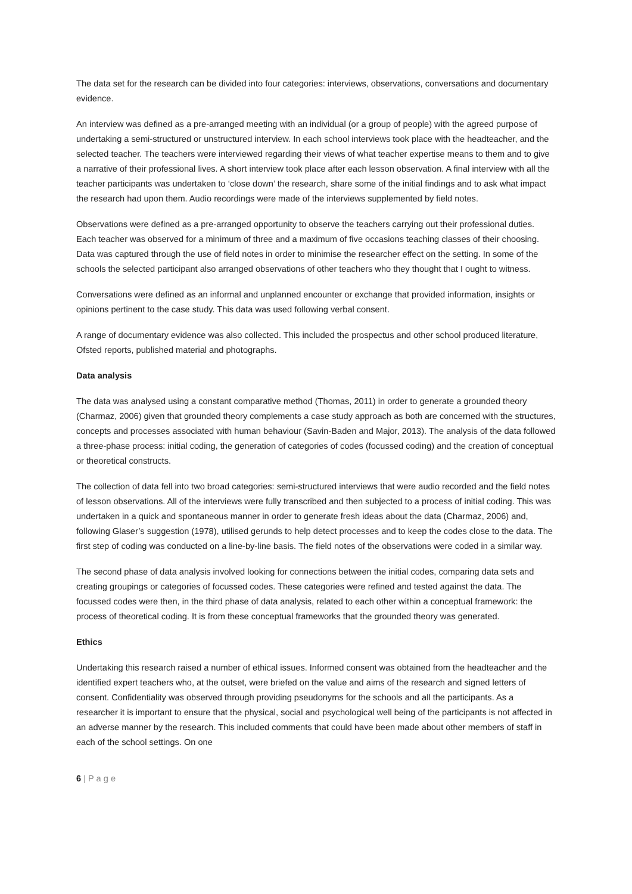The data set for the research can be divided into four categories: interviews, observations, conversations and documentary evidence.
An interview was defined as a pre-arranged meeting with an individual (or a group of people) with the agreed purpose of undertaking a semi-structured or unstructured interview. In each school interviews took place with the headteacher, and the selected teacher. The teachers were interviewed regarding their views of what teacher expertise means to them and to give a narrative of their professional lives. A short interview took place after each lesson observation. A final interview with all the teacher participants was undertaken to ‘close down’ the research, share some of the initial findings and to ask what impact the research had upon them. Audio recordings were made of the interviews supplemented by field notes.
Observations were defined as a pre-arranged opportunity to observe the teachers carrying out their professional duties. Each teacher was observed for a minimum of three and a maximum of five occasions teaching classes of their choosing. Data was captured through the use of field notes in order to minimise the researcher effect on the setting. In some of the schools the selected participant also arranged observations of other teachers who they thought that I ought to witness.
Conversations were defined as an informal and unplanned encounter or exchange that provided information, insights or opinions pertinent to the case study. This data was used following verbal consent.
A range of documentary evidence was also collected. This included the prospectus and other school produced literature, Ofsted reports, published material and photographs.
Data analysis
The data was analysed using a constant comparative method (Thomas, 2011) in order to generate a grounded theory (Charmaz, 2006) given that grounded theory complements a case study approach as both are concerned with the structures, concepts and processes associated with human behaviour (Savin-Baden and Major, 2013). The analysis of the data followed a three-phase process: initial coding, the generation of categories of codes (focussed coding) and the creation of conceptual or theoretical constructs.
The collection of data fell into two broad categories: semi-structured interviews that were audio recorded and the field notes of lesson observations. All of the interviews were fully transcribed and then subjected to a process of initial coding. This was undertaken in a quick and spontaneous manner in order to generate fresh ideas about the data (Charmaz, 2006) and, following Glaser’s suggestion (1978), utilised gerunds to help detect processes and to keep the codes close to the data. The first step of coding was conducted on a line-by-line basis. The field notes of the observations were coded in a similar way.
The second phase of data analysis involved looking for connections between the initial codes, comparing data sets and creating groupings or categories of focussed codes. These categories were refined and tested against the data. The focussed codes were then, in the third phase of data analysis, related to each other within a conceptual framework: the process of theoretical coding. It is from these conceptual frameworks that the grounded theory was generated.
Ethics
Undertaking this research raised a number of ethical issues. Informed consent was obtained from the headteacher and the identified expert teachers who, at the outset, were briefed on the value and aims of the research and signed letters of consent. Confidentiality was observed through providing pseudonyms for the schools and all the participants. As a researcher it is important to ensure that the physical, social and psychological well being of the participants is not affected in an adverse manner by the research. This included comments that could have been made about other members of staff in each of the school settings. On one
6 | P a g e